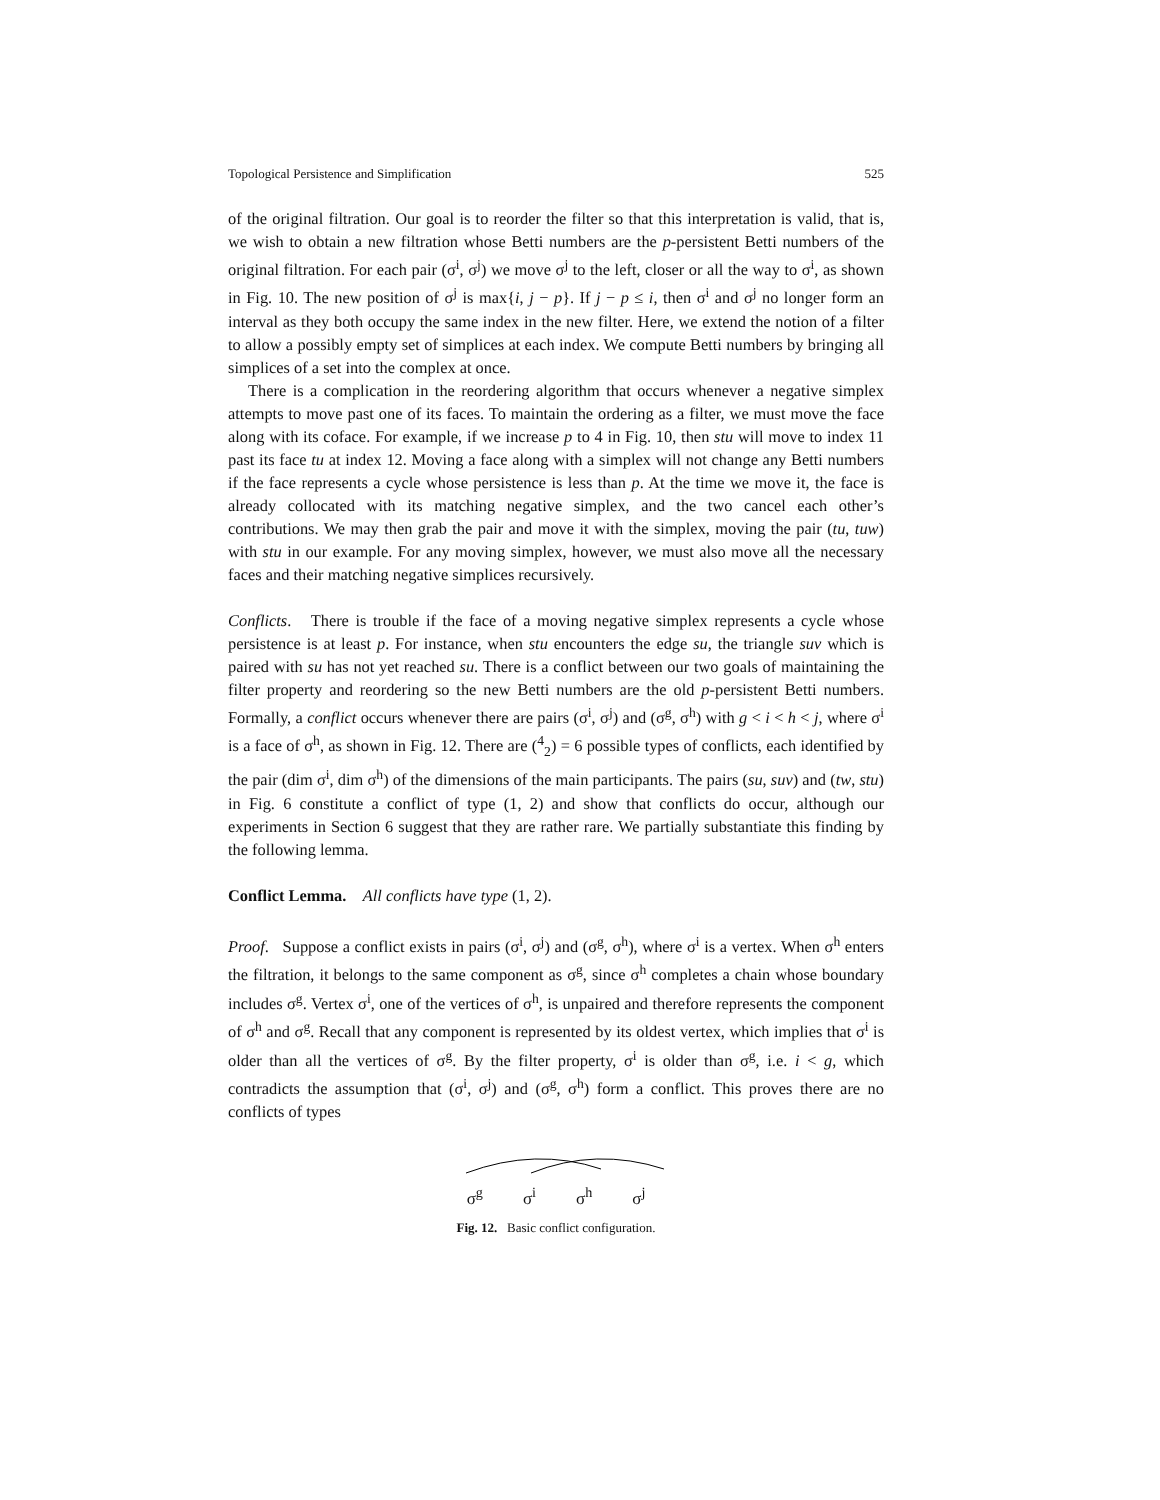Topological Persistence and Simplification 525
of the original filtration. Our goal is to reorder the filter so that this interpretation is valid, that is, we wish to obtain a new filtration whose Betti numbers are the p-persistent Betti numbers of the original filtration. For each pair (σ<sup>i</sup>, σ<sup>j</sup>) we move σ<sup>j</sup> to the left, closer or all the way to σ<sup>i</sup>, as shown in Fig. 10. The new position of σ<sup>j</sup> is max{i, j − p}. If j − p ≤ i, then σ<sup>i</sup> and σ<sup>j</sup> no longer form an interval as they both occupy the same index in the new filter. Here, we extend the notion of a filter to allow a possibly empty set of simplices at each index. We compute Betti numbers by bringing all simplices of a set into the complex at once.
There is a complication in the reordering algorithm that occurs whenever a negative simplex attempts to move past one of its faces. To maintain the ordering as a filter, we must move the face along with its coface. For example, if we increase p to 4 in Fig. 10, then stu will move to index 11 past its face tu at index 12. Moving a face along with a simplex will not change any Betti numbers if the face represents a cycle whose persistence is less than p. At the time we move it, the face is already collocated with its matching negative simplex, and the two cancel each other’s contributions. We may then grab the pair and move it with the simplex, moving the pair (tu, tuw) with stu in our example. For any moving simplex, however, we must also move all the necessary faces and their matching negative simplices recursively.
Conflicts. There is trouble if the face of a moving negative simplex represents a cycle whose persistence is at least p. For instance, when stu encounters the edge su, the triangle suv which is paired with su has not yet reached su. There is a conflict between our two goals of maintaining the filter property and reordering so the new Betti numbers are the old p-persistent Betti numbers. Formally, a conflict occurs whenever there are pairs (σ<sup>i</sup>, σ<sup>j</sup>) and (σ<sup>g</sup>, σ<sup>h</sup>) with g < i < h < j, where σ<sup>i</sup> is a face of σ<sup>h</sup>, as shown in Fig. 12. There are (<sup>4</sup><sub>2</sub>) = 6 possible types of conflicts, each identified by the pair (dim σ<sup>i</sup>, dim σ<sup>h</sup>) of the dimensions of the main participants. The pairs (su, suv) and (tw, stu) in Fig. 6 constitute a conflict of type (1, 2) and show that conflicts do occur, although our experiments in Section 6 suggest that they are rather rare. We partially substantiate this finding by the following lemma.
Conflict Lemma. All conflicts have type (1, 2).
Proof. Suppose a conflict exists in pairs (σ<sup>i</sup>, σ<sup>j</sup>) and (σ<sup>g</sup>, σ<sup>h</sup>), where σ<sup>i</sup> is a vertex. When σ<sup>h</sup> enters the filtration, it belongs to the same component as σ<sup>g</sup>, since σ<sup>h</sup> completes a chain whose boundary includes σ<sup>g</sup>. Vertex σ<sup>i</sup>, one of the vertices of σ<sup>h</sup>, is unpaired and therefore represents the component of σ<sup>h</sup> and σ<sup>g</sup>. Recall that any component is represented by its oldest vertex, which implies that σ<sup>i</sup> is older than all the vertices of σ<sup>g</sup>. By the filter property, σ<sup>i</sup> is older than σ<sup>g</sup>, i.e. i < g, which contradicts the assumption that (σ<sup>i</sup>, σ<sup>j</sup>) and (σ<sup>g</sup>, σ<sup>h</sup>) form a conflict. This proves there are no conflicts of types
σ<sup>g</sup> σ<sup>i</sup> σ<sup>h</sup> σ<sup>j</sup>
Fig. 12. Basic conflict configuration.